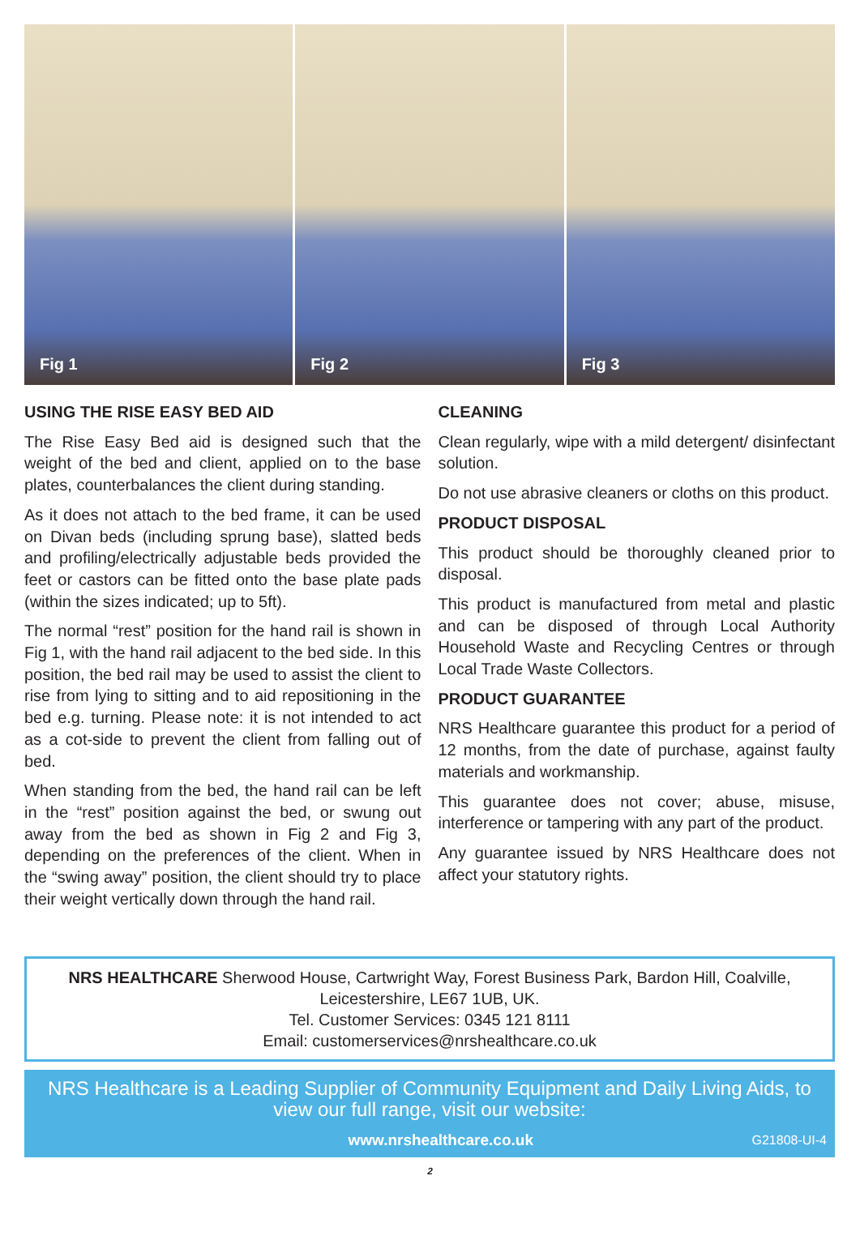Fig 1 Fig 2 Fig 3
USING THE RISE EASY BED AID
The Rise Easy Bed aid is designed such that the weight of the bed and client, applied on to the base plates, counterbalances the client during standing.
As it does not attach to the bed frame, it can be used on Divan beds (including sprung base), slatted beds and profiling/electrically adjustable beds provided the feet or castors can be fitted onto the base plate pads (within the sizes indicated; up to 5ft).
The normal “rest” position for the hand rail is shown in Fig 1, with the hand rail adjacent to the bed side. In this position, the bed rail may be used to assist the client to rise from lying to sitting and to aid repositioning in the bed e.g. turning. Please note: it is not intended to act as a cot-side to prevent the client from falling out of bed.
When standing from the bed, the hand rail can be left in the “rest” position against the bed, or swung out away from the bed as shown in Fig 2 and Fig 3, depending on the preferences of the client. When in the “swing away” position, the client should try to place their weight vertically down through the hand rail.
CLEANING
Clean regularly, wipe with a mild detergent/ disinfectant solution.
Do not use abrasive cleaners or cloths on this product.
PRODUCT DISPOSAL
This product should be thoroughly cleaned prior to disposal.
This product is manufactured from metal and plastic and can be disposed of through Local Authority Household Waste and Recycling Centres or through Local Trade Waste Collectors.
PRODUCT GUARANTEE
NRS Healthcare guarantee this product for a period of 12 months, from the date of purchase, against faulty materials and workmanship.
This guarantee does not cover; abuse, misuse, interference or tampering with any part of the product.
Any guarantee issued by NRS Healthcare does not affect your statutory rights.
NRS HEALTHCARE Sherwood House, Cartwright Way, Forest Business Park, Bardon Hill, Coalville, Leicestershire, LE67 1UB, UK.
Tel. Customer Services: 0345 121 8111
Email: customerservices@nrshealthcare.co.uk
NRS Healthcare is a Leading Supplier of Community Equipment and Daily Living Aids, to view our full range, visit our website:
www.nrshealthcare.co.uk G21808-UI-4
2